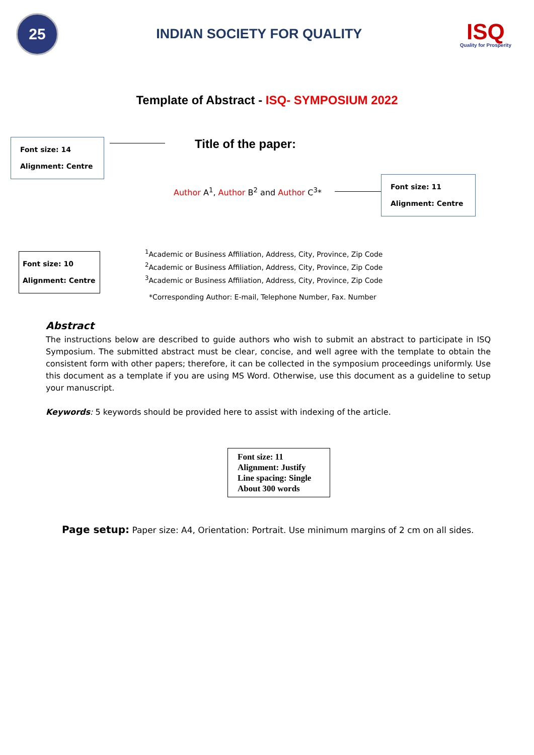25
INDIAN SOCIETY FOR QUALITY
ISQ
Quality for Prosperity
Template of Abstract - ISQ- SYMPOSIUM 2022
Font size: 14
Alignment: Centre
Title of the paper:
Author A<sup>1</sup>, Author B<sup>2</sup> and Author C<sup>3</sup>*
Font size: 11
Alignment: Centre
Font size: 10
Alignment: Centre
<sup>1</sup> Academic or Business Affiliation, Address, City, Province, Zip Code
<sup>2</sup> Academic or Business Affiliation, Address, City, Province, Zip Code
<sup>3</sup> Academic or Business Affiliation, Address, City, Province, Zip Code
*Corresponding Author: E-mail, Telephone Number, Fax. Number
Abstract
The instructions below are described to guide authors who wish to submit an abstract to participate in ISQ Symposium. The submitted abstract must be clear, concise, and well agree with the template to obtain the consistent form with other papers; therefore, it can be collected in the symposium proceedings uniformly. Use this document as a template if you are using MS Word. Otherwise, use this document as a guideline to setup your manuscript.
Keywords: 5 keywords should be provided here to assist with indexing of the article.
Font size: 11
Alignment: Justify
Line spacing: Single
About 300 words
Page setup: Paper size: A4, Orientation: Portrait. Use minimum margins of 2 cm on all sides.